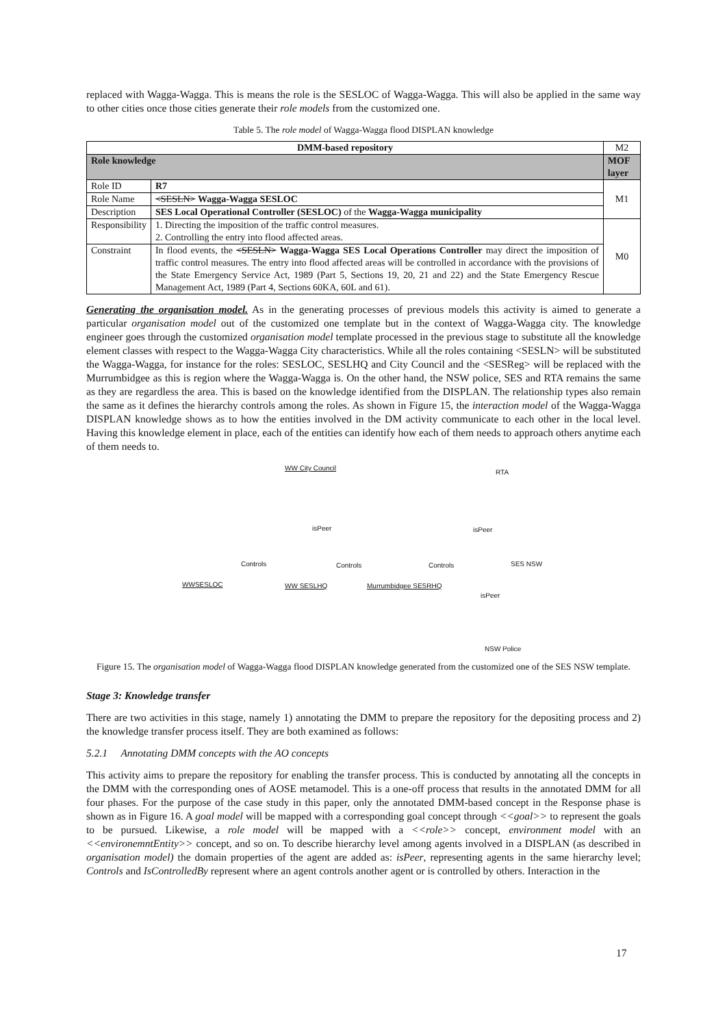replaced with Wagga-Wagga. This is means the role is the SESLOC of Wagga-Wagga. This will also be applied in the same way to other cities once those cities generate their role models from the customized one.
Table 5. The role model of Wagga-Wagga flood DISPLAN knowledge
| DMM-based repository | | M2 |
| Role knowledge | | MOF layer |
| Role ID | R7 | M1 |
| Role Name | <SESLN> Wagga-Wagga SESLOC | |
| Description | SES Local Operational Controller (SESLOC) of the Wagga-Wagga municipality | |
| Responsibility | 1. Directing the imposition of the traffic control measures. 2. Controlling the entry into flood affected areas. | M0 |
| Constraint | In flood events, the <SESLN> Wagga-Wagga SES Local Operations Controller may direct the imposition of traffic control measures. The entry into flood affected areas will be controlled in accordance with the provisions of the State Emergency Service Act, 1989 (Part 5, Sections 19, 20, 21 and 22) and the State Emergency Rescue Management Act, 1989 (Part 4, Sections 60KA, 60L and 61). | |
Generating the organisation model. As in the generating processes of previous models this activity is aimed to generate a particular organisation model out of the customized one template but in the context of Wagga-Wagga city. The knowledge engineer goes through the customized organisation model template processed in the previous stage to substitute all the knowledge element classes with respect to the Wagga-Wagga City characteristics. While all the roles containing <SESLN> will be substituted the Wagga-Wagga, for instance for the roles: SESLOC, SESLHQ and City Council and the <SESReg> will be replaced with the Murrumbidgee as this is region where the Wagga-Wagga is. On the other hand, the NSW police, SES and RTA remains the same as they are regardless the area. This is based on the knowledge identified from the DISPLAN. The relationship types also remain the same as it defines the hierarchy controls among the roles. As shown in Figure 15, the interaction model of the Wagga-Wagga DISPLAN knowledge shows as to how the entities involved in the DM activity communicate to each other in the local level. Having this knowledge element in place, each of the entities can identify how each of them needs to approach others anytime each of them needs to.
WW City Council
isPeer
RTA
isPeer
WWSESLOC
Controls
WW SESLHQ
Controls
Murrumbidgee SESRHQ
Controls SES NSW
isPeer
NSW Police
Figure 15. The organisation model of Wagga-Wagga flood DISPLAN knowledge generated from the customized one of the SES NSW template.
Stage 3: Knowledge transfer
There are two activities in this stage, namely 1) annotating the DMM to prepare the repository for the depositing process and 2) the knowledge transfer process itself. They are both examined as follows:
5.2.1 Annotating DMM concepts with the AO concepts
This activity aims to prepare the repository for enabling the transfer process. This is conducted by annotating all the concepts in the DMM with the corresponding ones of AOSE metamodel. This is a one-off process that results in the annotated DMM for all four phases. For the purpose of the case study in this paper, only the annotated DMM-based concept in the Response phase is shown as in Figure 16. A goal model will be mapped with a corresponding goal concept through <<goal>> to represent the goals to be pursued. Likewise, a role model will be mapped with a <<role>> concept, environment model with an <<environemntEntity>> concept, and so on. To describe hierarchy level among agents involved in a DISPLAN (as described in organisation model) the domain properties of the agent are added as: isPeer, representing agents in the same hierarchy level; Controls and IsControlledBy represent where an agent controls another agent or is controlled by others. Interaction in the
17